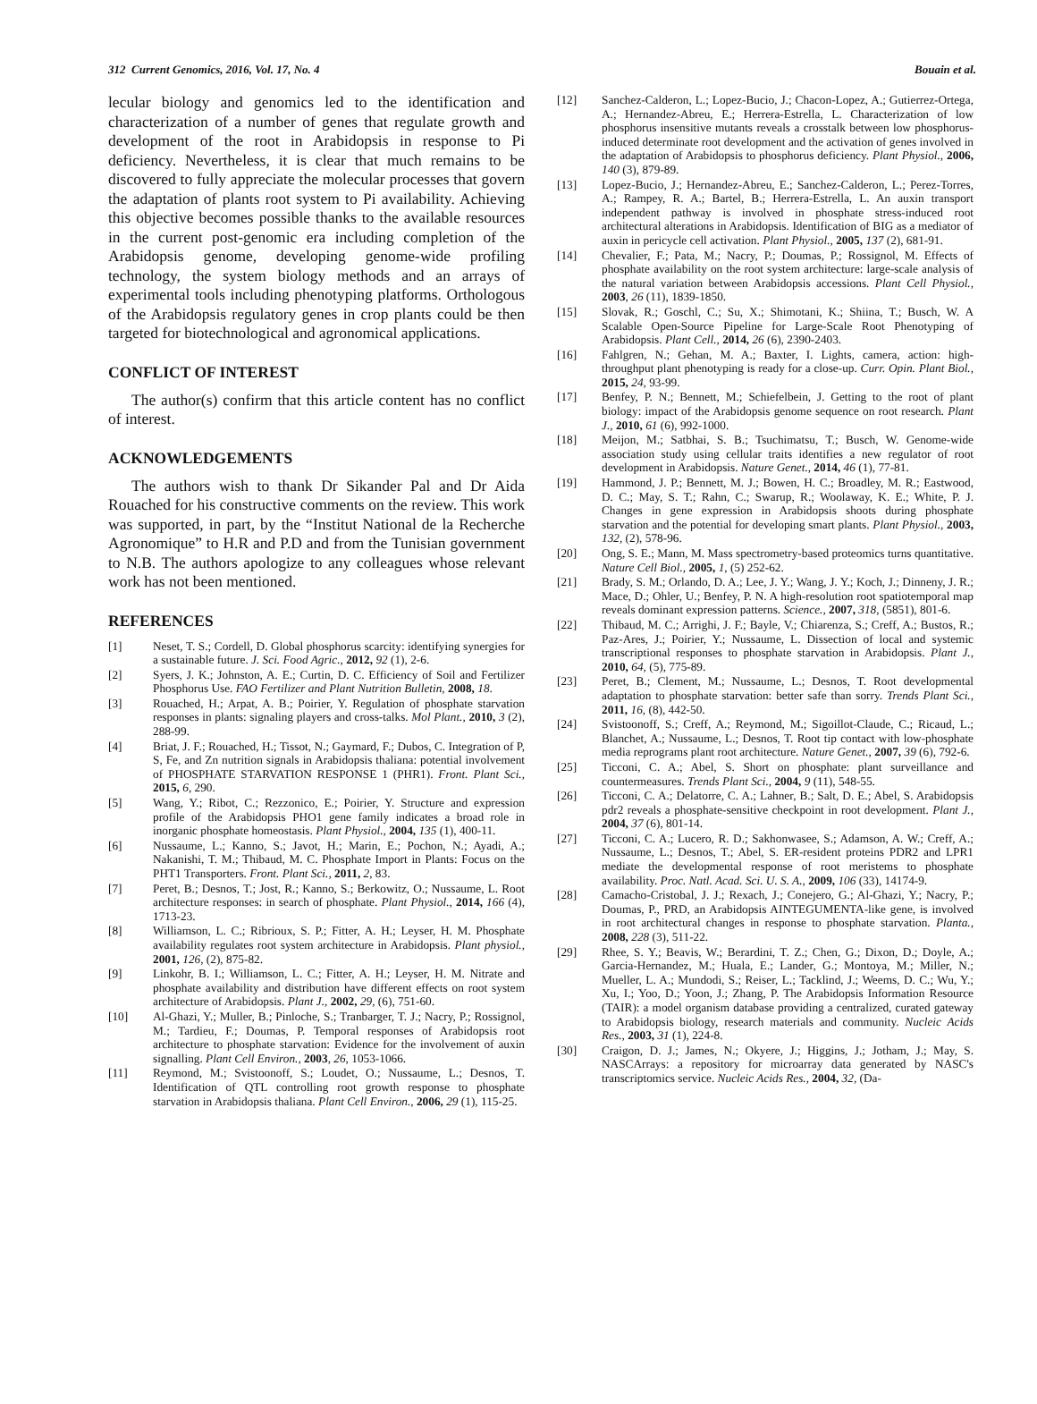312 Current Genomics, 2016, Vol. 17, No. 4 Bouain et al.
lecular biology and genomics led to the identification and characterization of a number of genes that regulate growth and development of the root in Arabidopsis in response to Pi deficiency. Nevertheless, it is clear that much remains to be discovered to fully appreciate the molecular processes that govern the adaptation of plants root system to Pi availability. Achieving this objective becomes possible thanks to the available resources in the current post-genomic era including completion of the Arabidopsis genome, developing genome-wide profiling technology, the system biology methods and an arrays of experimental tools including phenotyping platforms. Orthologous of the Arabidopsis regulatory genes in crop plants could be then targeted for biotechnological and agronomical applications.
CONFLICT OF INTEREST
The author(s) confirm that this article content has no conflict of interest.
ACKNOWLEDGEMENTS
The authors wish to thank Dr Sikander Pal and Dr Aida Rouached for his constructive comments on the review. This work was supported, in part, by the “Institut National de la Recherche Agronomique” to H.R and P.D and from the Tunisian government to N.B. The authors apologize to any colleagues whose relevant work has not been mentioned.
REFERENCES
[1] Neset, T. S.; Cordell, D. Global phosphorus scarcity: identifying synergies for a sustainable future. J. Sci. Food Agric., 2012, 92 (1), 2-6.
[2] Syers, J. K.; Johnston, A. E.; Curtin, D. C. Efficiency of Soil and Fertilizer Phosphorus Use. FAO Fertilizer and Plant Nutrition Bulletin, 2008, 18.
[3] Rouached, H.; Arpat, A. B.; Poirier, Y. Regulation of phosphate starvation responses in plants: signaling players and cross-talks. Mol Plant., 2010, 3 (2), 288-99.
[4] Briat, J. F.; Rouached, H.; Tissot, N.; Gaymard, F.; Dubos, C. Integration of P, S, Fe, and Zn nutrition signals in Arabidopsis thaliana: potential involvement of PHOSPHATE STARVATION RESPONSE 1 (PHR1). Front. Plant Sci., 2015, 6, 290.
[5] Wang, Y.; Ribot, C.; Rezzonico, E.; Poirier, Y. Structure and expression profile of the Arabidopsis PHO1 gene family indicates a broad role in inorganic phosphate homeostasis. Plant Physiol., 2004, 135 (1), 400-11.
[6] Nussaume, L.; Kanno, S.; Javot, H.; Marin, E.; Pochon, N.; Ayadi, A.; Nakanishi, T. M.; Thibaud, M. C. Phosphate Import in Plants: Focus on the PHT1 Transporters. Front. Plant Sci., 2011, 2, 83.
[7] Peret, B.; Desnos, T.; Jost, R.; Kanno, S.; Berkowitz, O.; Nussaume, L. Root architecture responses: in search of phosphate. Plant Physiol., 2014, 166 (4), 1713-23.
[8] Williamson, L. C.; Ribrioux, S. P.; Fitter, A. H.; Leyser, H. M. Phosphate availability regulates root system architecture in Arabidopsis. Plant physiol., 2001, 126, (2), 875-82.
[9] Linkohr, B. I.; Williamson, L. C.; Fitter, A. H.; Leyser, H. M. Nitrate and phosphate availability and distribution have different effects on root system architecture of Arabidopsis. Plant J., 2002, 29, (6), 751-60.
[10] Al-Ghazi, Y.; Muller, B.; Pinloche, S.; Tranbarger, T. J.; Nacry, P.; Rossignol, M.; Tardieu, F.; Doumas, P. Temporal responses of Arabidopsis root architecture to phosphate starvation: Evidence for the involvement of auxin signalling. Plant Cell Environ., 2003, 26, 1053-1066.
[11] Reymond, M.; Svistoonoff, S.; Loudet, O.; Nussaume, L.; Desnos, T. Identification of QTL controlling root growth response to phosphate starvation in Arabidopsis thaliana. Plant Cell Environ., 2006, 29 (1), 115-25.
[12] Sanchez-Calderon, L.; Lopez-Bucio, J.; Chacon-Lopez, A.; Gutierrez-Ortega, A.; Hernandez-Abreu, E.; Herrera-Estrella, L. Characterization of low phosphorus insensitive mutants reveals a crosstalk between low phosphorus-induced determinate root development and the activation of genes involved in the adaptation of Arabidopsis to phosphorus deficiency. Plant Physiol., 2006, 140 (3), 879-89.
[13] Lopez-Bucio, J.; Hernandez-Abreu, E.; Sanchez-Calderon, L.; Perez-Torres, A.; Rampey, R. A.; Bartel, B.; Herrera-Estrella, L. An auxin transport independent pathway is involved in phosphate stress-induced root architectural alterations in Arabidopsis. Identification of BIG as a mediator of auxin in pericycle cell activation. Plant Physiol., 2005, 137 (2), 681-91.
[14] Chevalier, F.; Pata, M.; Nacry, P.; Doumas, P.; Rossignol, M. Effects of phosphate availability on the root system architecture: large-scale analysis of the natural variation between Arabidopsis accessions. Plant Cell Physiol., 2003, 26 (11), 1839-1850.
[15] Slovak, R.; Goschl, C.; Su, X.; Shimotani, K.; Shiina, T.; Busch, W. A Scalable Open-Source Pipeline for Large-Scale Root Phenotyping of Arabidopsis. Plant Cell., 2014, 26 (6), 2390-2403.
[16] Fahlgren, N.; Gehan, M. A.; Baxter, I. Lights, camera, action: high-throughput plant phenotyping is ready for a close-up. Curr. Opin. Plant Biol., 2015, 24, 93-99.
[17] Benfey, P. N.; Bennett, M.; Schiefelbein, J. Getting to the root of plant biology: impact of the Arabidopsis genome sequence on root research. Plant J., 2010, 61 (6), 992-1000.
[18] Meijon, M.; Satbhai, S. B.; Tsuchimatsu, T.; Busch, W. Genome-wide association study using cellular traits identifies a new regulator of root development in Arabidopsis. Nature Genet., 2014, 46 (1), 77-81.
[19] Hammond, J. P.; Bennett, M. J.; Bowen, H. C.; Broadley, M. R.; Eastwood, D. C.; May, S. T.; Rahn, C.; Swarup, R.; Woolaway, K. E.; White, P. J. Changes in gene expression in Arabidopsis shoots during phosphate starvation and the potential for developing smart plants. Plant Physiol., 2003, 132, (2), 578-96.
[20] Ong, S. E.; Mann, M. Mass spectrometry-based proteomics turns quantitative. Nature Cell Biol., 2005, 1, (5) 252-62.
[21] Brady, S. M.; Orlando, D. A.; Lee, J. Y.; Wang, J. Y.; Koch, J.; Dinneny, J. R.; Mace, D.; Ohler, U.; Benfey, P. N. A high-resolution root spatiotemporal map reveals dominant expression patterns. Science., 2007, 318, (5851), 801-6.
[22] Thibaud, M. C.; Arrighi, J. F.; Bayle, V.; Chiarenza, S.; Creff, A.; Bustos, R.; Paz-Ares, J.; Poirier, Y.; Nussaume, L. Dissection of local and systemic transcriptional responses to phosphate starvation in Arabidopsis. Plant J., 2010, 64, (5), 775-89.
[23] Peret, B.; Clement, M.; Nussaume, L.; Desnos, T. Root developmental adaptation to phosphate starvation: better safe than sorry. Trends Plant Sci., 2011, 16, (8), 442-50.
[24] Svistoonoff, S.; Creff, A.; Reymond, M.; Sigoillot-Claude, C.; Ricaud, L.; Blanchet, A.; Nussaume, L.; Desnos, T. Root tip contact with low-phosphate media reprograms plant root architecture. Nature Genet., 2007, 39 (6), 792-6.
[25] Ticconi, C. A.; Abel, S. Short on phosphate: plant surveillance and countermeasures. Trends Plant Sci., 2004, 9 (11), 548-55.
[26] Ticconi, C. A.; Delatorre, C. A.; Lahner, B.; Salt, D. E.; Abel, S. Arabidopsis pdr2 reveals a phosphate-sensitive checkpoint in root development. Plant J., 2004, 37 (6), 801-14.
[27] Ticconi, C. A.; Lucero, R. D.; Sakhonwasee, S.; Adamson, A. W.; Creff, A.; Nussaume, L.; Desnos, T.; Abel, S. ER-resident proteins PDR2 and LPR1 mediate the developmental response of root meristems to phosphate availability. Proc. Natl. Acad. Sci. U. S. A., 2009, 106 (33), 14174-9.
[28] Camacho-Cristobal, J. J.; Rexach, J.; Conejero, G.; Al-Ghazi, Y.; Nacry, P.; Doumas, P., PRD, an Arabidopsis AINTEGUMENTA-like gene, is involved in root architectural changes in response to phosphate starvation. Planta., 2008, 228 (3), 511-22.
[29] Rhee, S. Y.; Beavis, W.; Berardini, T. Z.; Chen, G.; Dixon, D.; Doyle, A.; Garcia-Hernandez, M.; Huala, E.; Lander, G.; Montoya, M.; Miller, N.; Mueller, L. A.; Mundodi, S.; Reiser, L.; Tacklind, J.; Weems, D. C.; Wu, Y.; Xu, I.; Yoo, D.; Yoon, J.; Zhang, P. The Arabidopsis Information Resource (TAIR): a model organism database providing a centralized, curated gateway to Arabidopsis biology, research materials and community. Nucleic Acids Res., 2003, 31 (1), 224-8.
[30] Craigon, D. J.; James, N.; Okyere, J.; Higgins, J.; Jotham, J.; May, S. NASCArrays: a repository for microarray data generated by NASC's transcriptomics service. Nucleic Acids Res., 2004, 32, (Da-